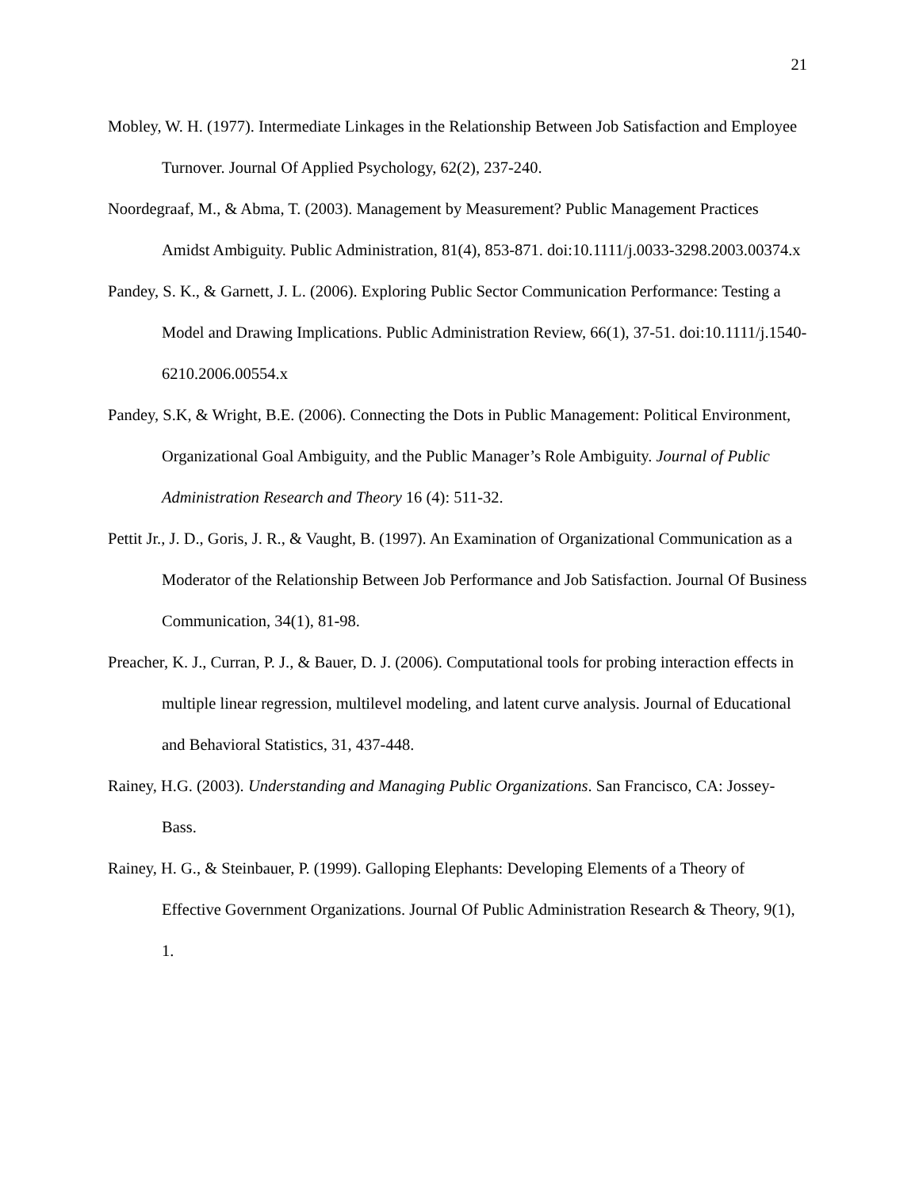21
Mobley, W. H. (1977). Intermediate Linkages in the Relationship Between Job Satisfaction and Employee Turnover. Journal Of Applied Psychology, 62(2), 237-240.
Noordegraaf, M., & Abma, T. (2003). Management by Measurement? Public Management Practices Amidst Ambiguity. Public Administration, 81(4), 853-871. doi:10.1111/j.0033-3298.2003.00374.x
Pandey, S. K., & Garnett, J. L. (2006). Exploring Public Sector Communication Performance: Testing a Model and Drawing Implications. Public Administration Review, 66(1), 37-51. doi:10.1111/j.1540-6210.2006.00554.x
Pandey, S.K, & Wright, B.E. (2006). Connecting the Dots in Public Management: Political Environment, Organizational Goal Ambiguity, and the Public Manager’s Role Ambiguity. Journal of Public Administration Research and Theory 16 (4): 511-32.
Pettit Jr., J. D., Goris, J. R., & Vaught, B. (1997). An Examination of Organizational Communication as a Moderator of the Relationship Between Job Performance and Job Satisfaction. Journal Of Business Communication, 34(1), 81-98.
Preacher, K. J., Curran, P. J., & Bauer, D. J. (2006). Computational tools for probing interaction effects in multiple linear regression, multilevel modeling, and latent curve analysis. Journal of Educational and Behavioral Statistics, 31, 437-448.
Rainey, H.G. (2003). Understanding and Managing Public Organizations. San Francisco, CA: Jossey- Bass.
Rainey, H. G., & Steinbauer, P. (1999). Galloping Elephants: Developing Elements of a Theory of Effective Government Organizations. Journal Of Public Administration Research & Theory, 9(1), 1.